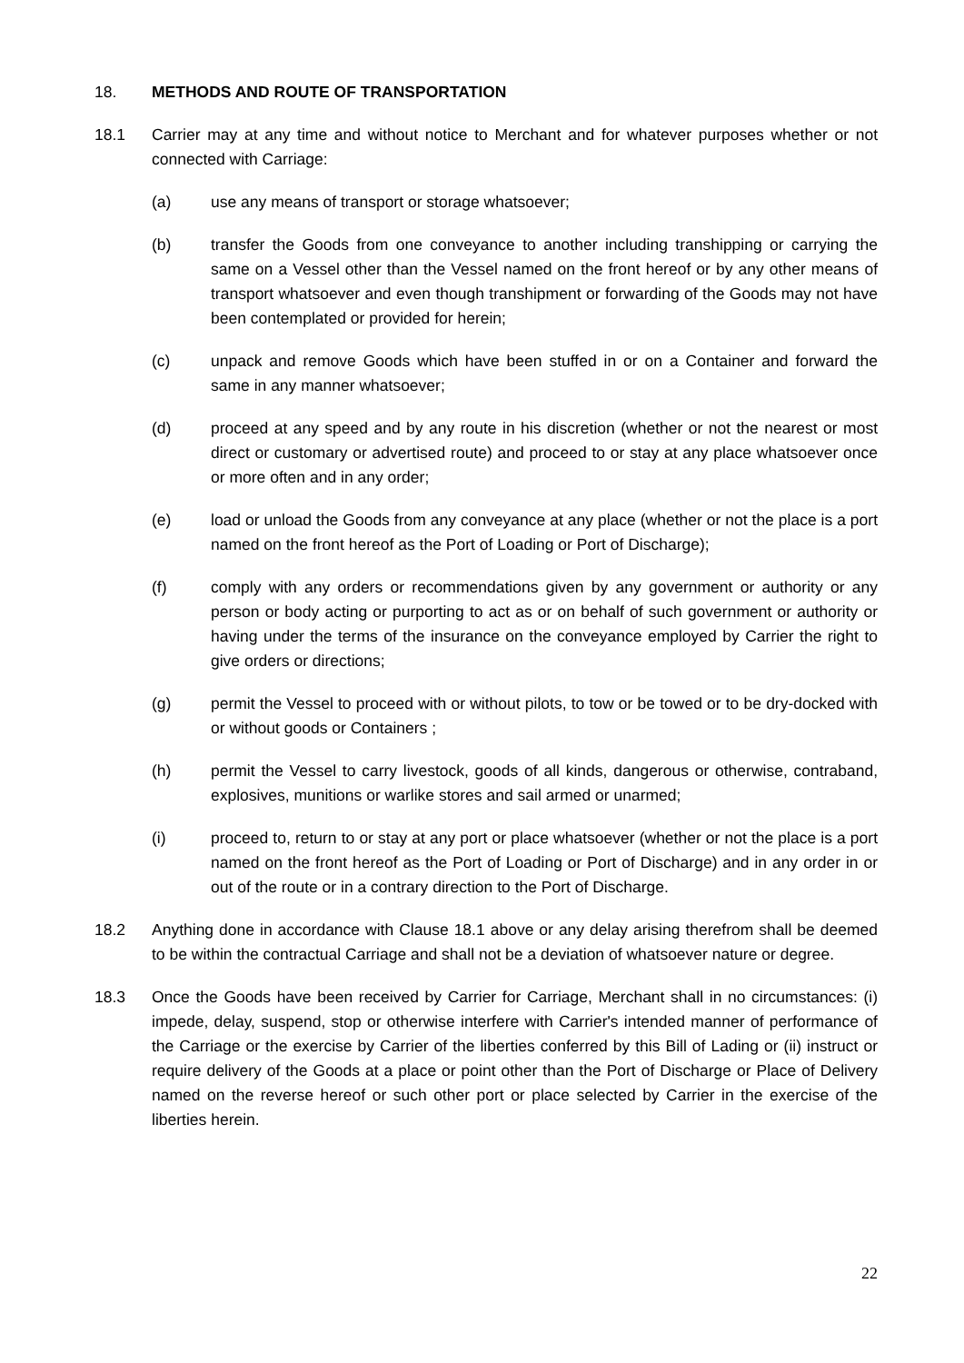18. METHODS AND ROUTE OF TRANSPORTATION
18.1 Carrier may at any time and without notice to Merchant and for whatever purposes whether or not connected with Carriage:
(a) use any means of transport or storage whatsoever;
(b) transfer the Goods from one conveyance to another including transhipping or carrying the same on a Vessel other than the Vessel named on the front hereof or by any other means of transport whatsoever and even though transhipment or forwarding of the Goods may not have been contemplated or provided for herein;
(c) unpack and remove Goods which have been stuffed in or on a Container and forward the same in any manner whatsoever;
(d) proceed at any speed and by any route in his discretion (whether or not the nearest or most direct or customary or advertised route) and proceed to or stay at any place whatsoever once or more often and in any order;
(e) load or unload the Goods from any conveyance at any place (whether or not the place is a port named on the front hereof as the Port of Loading or Port of Discharge);
(f) comply with any orders or recommendations given by any government or authority or any person or body acting or purporting to act as or on behalf of such government or authority or having under the terms of the insurance on the conveyance employed by Carrier the right to give orders or directions;
(g) permit the Vessel to proceed with or without pilots, to tow or be towed or to be dry-docked with or without goods or Containers ;
(h) permit the Vessel to carry livestock, goods of all kinds, dangerous or otherwise, contraband, explosives, munitions or warlike stores and sail armed or unarmed;
(i) proceed to, return to or stay at any port or place whatsoever (whether or not the place is a port named on the front hereof as the Port of Loading or Port of Discharge) and in any order in or out of the route or in a contrary direction to the Port of Discharge.
18.2 Anything done in accordance with Clause 18.1 above or any delay arising therefrom shall be deemed to be within the contractual Carriage and shall not be a deviation of whatsoever nature or degree.
18.3 Once the Goods have been received by Carrier for Carriage, Merchant shall in no circumstances: (i) impede, delay, suspend, stop or otherwise interfere with Carrier's intended manner of performance of the Carriage or the exercise by Carrier of the liberties conferred by this Bill of Lading or (ii) instruct or require delivery of the Goods at a place or point other than the Port of Discharge or Place of Delivery named on the reverse hereof or such other port or place selected by Carrier in the exercise of the liberties herein.
22